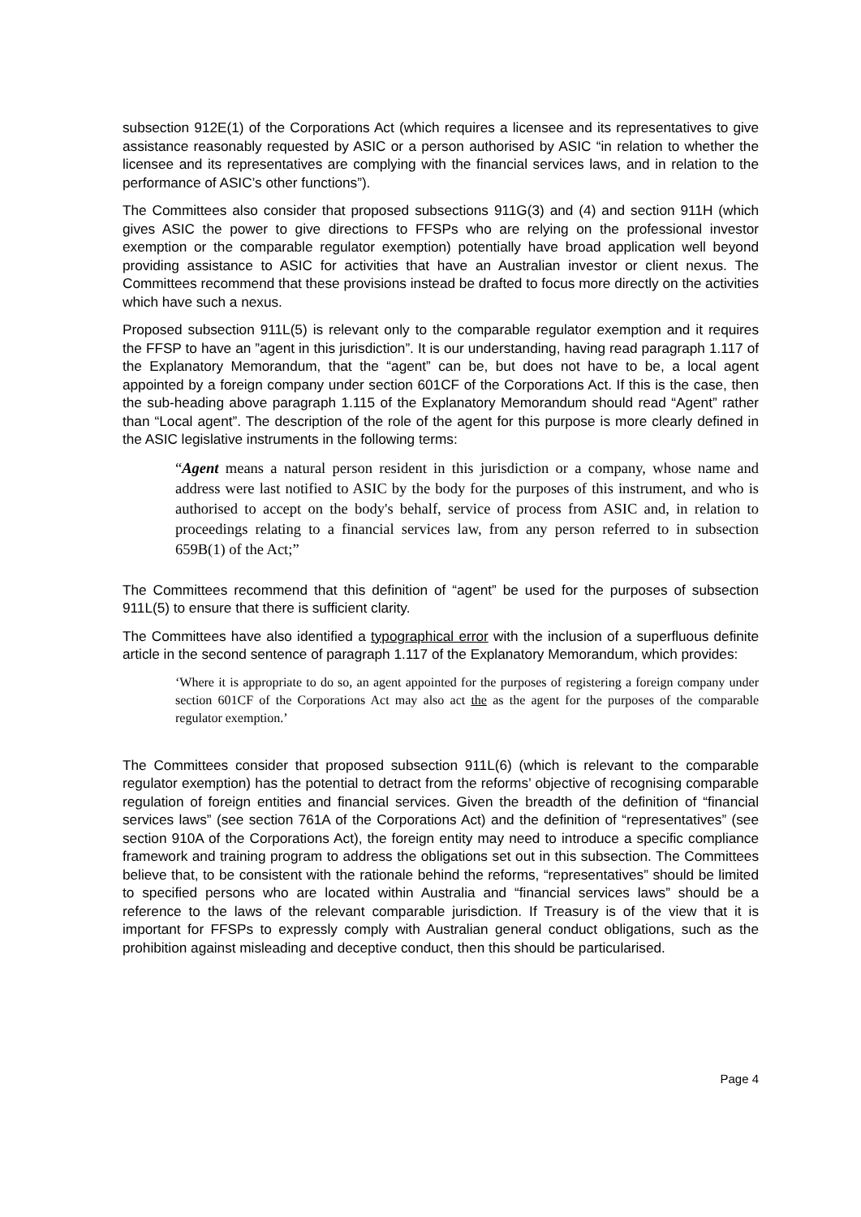subsection 912E(1) of the Corporations Act (which requires a licensee and its representatives to give assistance reasonably requested by ASIC or a person authorised by ASIC “in relation to whether the licensee and its representatives are complying with the financial services laws, and in relation to the performance of ASIC’s other functions”).
The Committees also consider that proposed subsections 911G(3) and (4) and section 911H (which gives ASIC the power to give directions to FFSPs who are relying on the professional investor exemption or the comparable regulator exemption) potentially have broad application well beyond providing assistance to ASIC for activities that have an Australian investor or client nexus. The Committees recommend that these provisions instead be drafted to focus more directly on the activities which have such a nexus.
Proposed subsection 911L(5) is relevant only to the comparable regulator exemption and it requires the FFSP to have an ”agent in this jurisdiction”. It is our understanding, having read paragraph 1.117 of the Explanatory Memorandum, that the “agent” can be, but does not have to be, a local agent appointed by a foreign company under section 601CF of the Corporations Act. If this is the case, then the sub-heading above paragraph 1.115 of the Explanatory Memorandum should read “Agent” rather than “Local agent”. The description of the role of the agent for this purpose is more clearly defined in the ASIC legislative instruments in the following terms:
“Agent means a natural person resident in this jurisdiction or a company, whose name and address were last notified to ASIC by the body for the purposes of this instrument, and who is authorised to accept on the body's behalf, service of process from ASIC and, in relation to proceedings relating to a financial services law, from any person referred to in subsection 659B(1) of the Act;”
The Committees recommend that this definition of “agent” be used for the purposes of subsection 911L(5) to ensure that there is sufficient clarity.
The Committees have also identified a typographical error with the inclusion of a superfluous definite article in the second sentence of paragraph 1.117 of the Explanatory Memorandum, which provides:
‘Where it is appropriate to do so, an agent appointed for the purposes of registering a foreign company under section 601CF of the Corporations Act may also act the as the agent for the purposes of the comparable regulator exemption.’
The Committees consider that proposed subsection 911L(6) (which is relevant to the comparable regulator exemption) has the potential to detract from the reforms’ objective of recognising comparable regulation of foreign entities and financial services. Given the breadth of the definition of “financial services laws” (see section 761A of the Corporations Act) and the definition of “representatives” (see section 910A of the Corporations Act), the foreign entity may need to introduce a specific compliance framework and training program to address the obligations set out in this subsection. The Committees believe that, to be consistent with the rationale behind the reforms, “representatives” should be limited to specified persons who are located within Australia and “financial services laws” should be a reference to the laws of the relevant comparable jurisdiction. If Treasury is of the view that it is important for FFSPs to expressly comply with Australian general conduct obligations, such as the prohibition against misleading and deceptive conduct, then this should be particularised.
Page 4